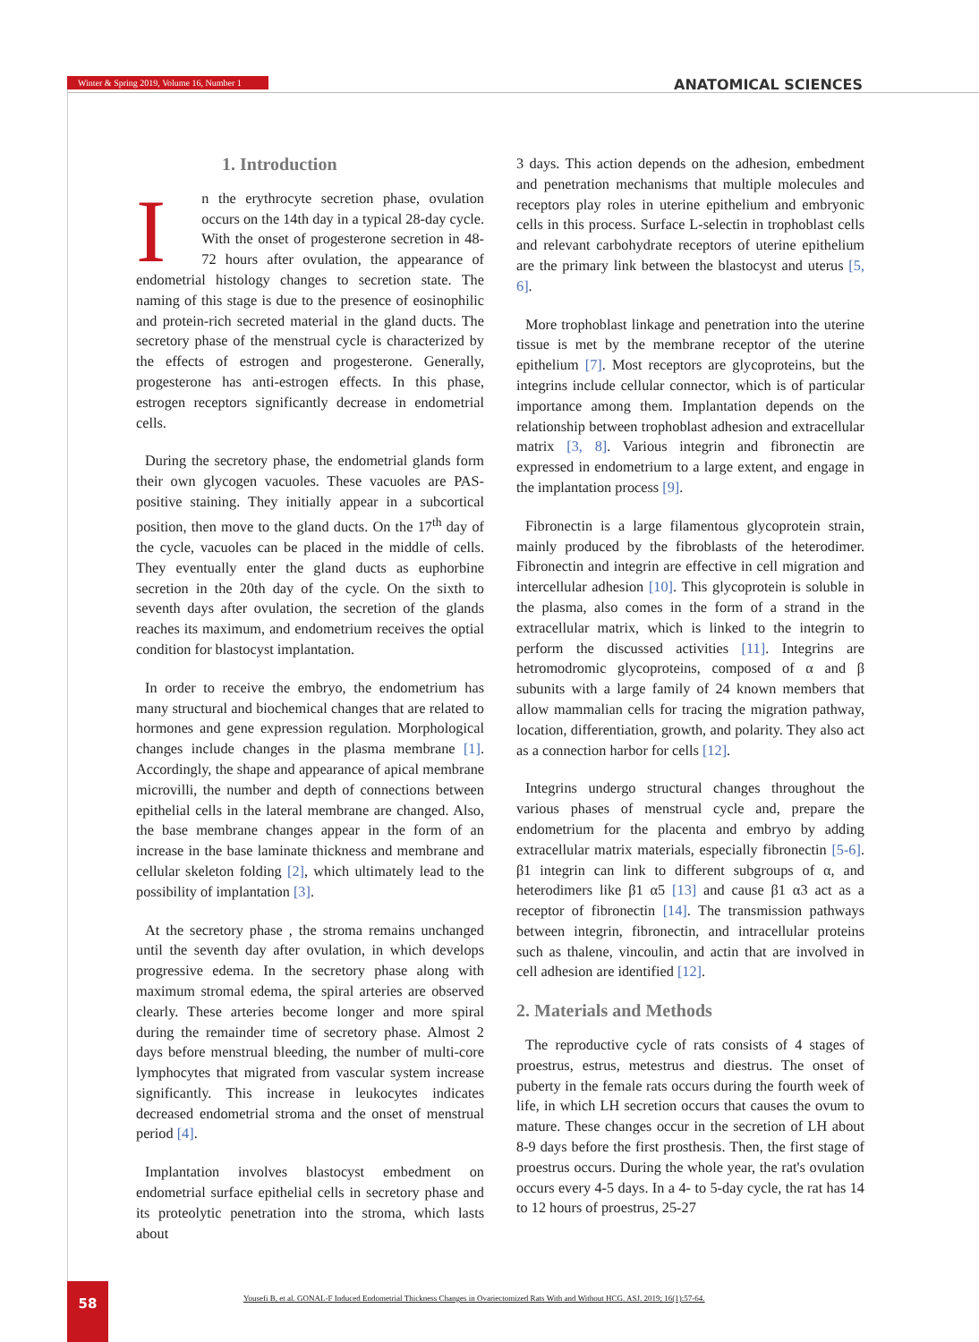Winter & Spring 2019, Volume 16, Number 1 ANATOMICAL SCIENCES
1. Introduction
In the erythrocyte secretion phase, ovulation occurs on the 14th day in a typical 28-day cycle. With the onset of progesterone secretion in 48-72 hours after ovulation, the appearance of endometrial histology changes to secretion state. The naming of this stage is due to the presence of eosinophilic and protein-rich secreted material in the gland ducts. The secretory phase of the menstrual cycle is characterized by the effects of estrogen and progesterone. Generally, progesterone has anti-estrogen effects. In this phase, estrogen receptors significantly decrease in endometrial cells.
During the secretory phase, the endometrial glands form their own glycogen vacuoles. These vacuoles are PAS- positive staining. They initially appear in a subcortical position, then move to the gland ducts. On the 17<sup>th</sup> day of the cycle, vacuoles can be placed in the middle of cells. They eventually enter the gland ducts as euphorbine secretion in the 20th day of the cycle. On the sixth to seventh days after ovulation, the secretion of the glands reaches its maximum, and endometrium receives the optial condition for blastocyst implantation.
In order to receive the embryo, the endometrium has many structural and biochemical changes that are related to hormones and gene expression regulation. Morphological changes include changes in the plasma membrane [1]. Accordingly, the shape and appearance of apical membrane microvilli, the number and depth of connections between epithelial cells in the lateral membrane are changed. Also, the base membrane changes appear in the form of an increase in the base laminate thickness and membrane and cellular skeleton folding [2], which ultimately lead to the possibility of implantation [3].
At the secretory phase , the stroma remains unchanged until the seventh day after ovulation, in which develops progressive edema. In the secretory phase along with maximum stromal edema, the spiral arteries are observed clearly. These arteries become longer and more spiral during the remainder time of secretory phase. Almost 2 days before menstrual bleeding, the number of multi-core lymphocytes that migrated from vascular system increase significantly. This increase in leukocytes indicates decreased endometrial stroma and the onset of menstrual period [4].
Implantation involves blastocyst embedment on endometrial surface epithelial cells in secretory phase and its proteolytic penetration into the stroma, which lasts about
3 days. This action depends on the adhesion, embedment and penetration mechanisms that multiple molecules and receptors play roles in uterine epithelium and embryonic cells in this process. Surface L-selectin in trophoblast cells and relevant carbohydrate receptors of uterine epithelium are the primary link between the blastocyst and uterus [5, 6].
More trophoblast linkage and penetration into the uterine tissue is met by the membrane receptor of the uterine epithelium [7]. Most receptors are glycoproteins, but the integrins include cellular connector, which is of particular importance among them. Implantation depends on the relationship between trophoblast adhesion and extracellular matrix [3, 8]. Various integrin and fibronectin are expressed in endometrium to a large extent, and engage in the implantation process [9].
Fibronectin is a large filamentous glycoprotein strain, mainly produced by the fibroblasts of the heterodimer. Fibronectin and integrin are effective in cell migration and intercellular adhesion [10]. This glycoprotein is soluble in the plasma, also comes in the form of a strand in the extracellular matrix, which is linked to the integrin to perform the discussed activities [11]. Integrins are hetromodromic glycoproteins, composed of α and β subunits with a large family of 24 known members that allow mammalian cells for tracing the migration pathway, location, differentiation, growth, and polarity. They also act as a connection harbor for cells [12].
Integrins undergo structural changes throughout the various phases of menstrual cycle and, prepare the endometrium for the placenta and embryo by adding extracellular matrix materials, especially fibronectin [5-6]. β1 integrin can link to different subgroups of α, and heterodimers like β1 α5 [13] and cause β1 α3 act as a receptor of fibronectin [14]. The transmission pathways between integrin, fibronectin, and intracellular proteins such as thalene, vincoulin, and actin that are involved in cell adhesion are identified [12].
2. Materials and Methods
The reproductive cycle of rats consists of 4 stages of proestrus, estrus, metestrus and diestrus. The onset of puberty in the female rats occurs during the fourth week of life, in which LH secretion occurs that causes the ovum to mature. These changes occur in the secretion of LH about 8-9 days before the first prosthesis. Then, the first stage of proestrus occurs. During the whole year, the rat's ovulation occurs every 4-5 days. In a 4- to 5-day cycle, the rat has 14 to 12 hours of proestrus, 25-27
58
Yousefi B, et al. GONAL-F Induced Endometrial Thickness Changes in Ovariectomized Rats With and Without HCG. ASJ. 2019; 16(1):57-64.